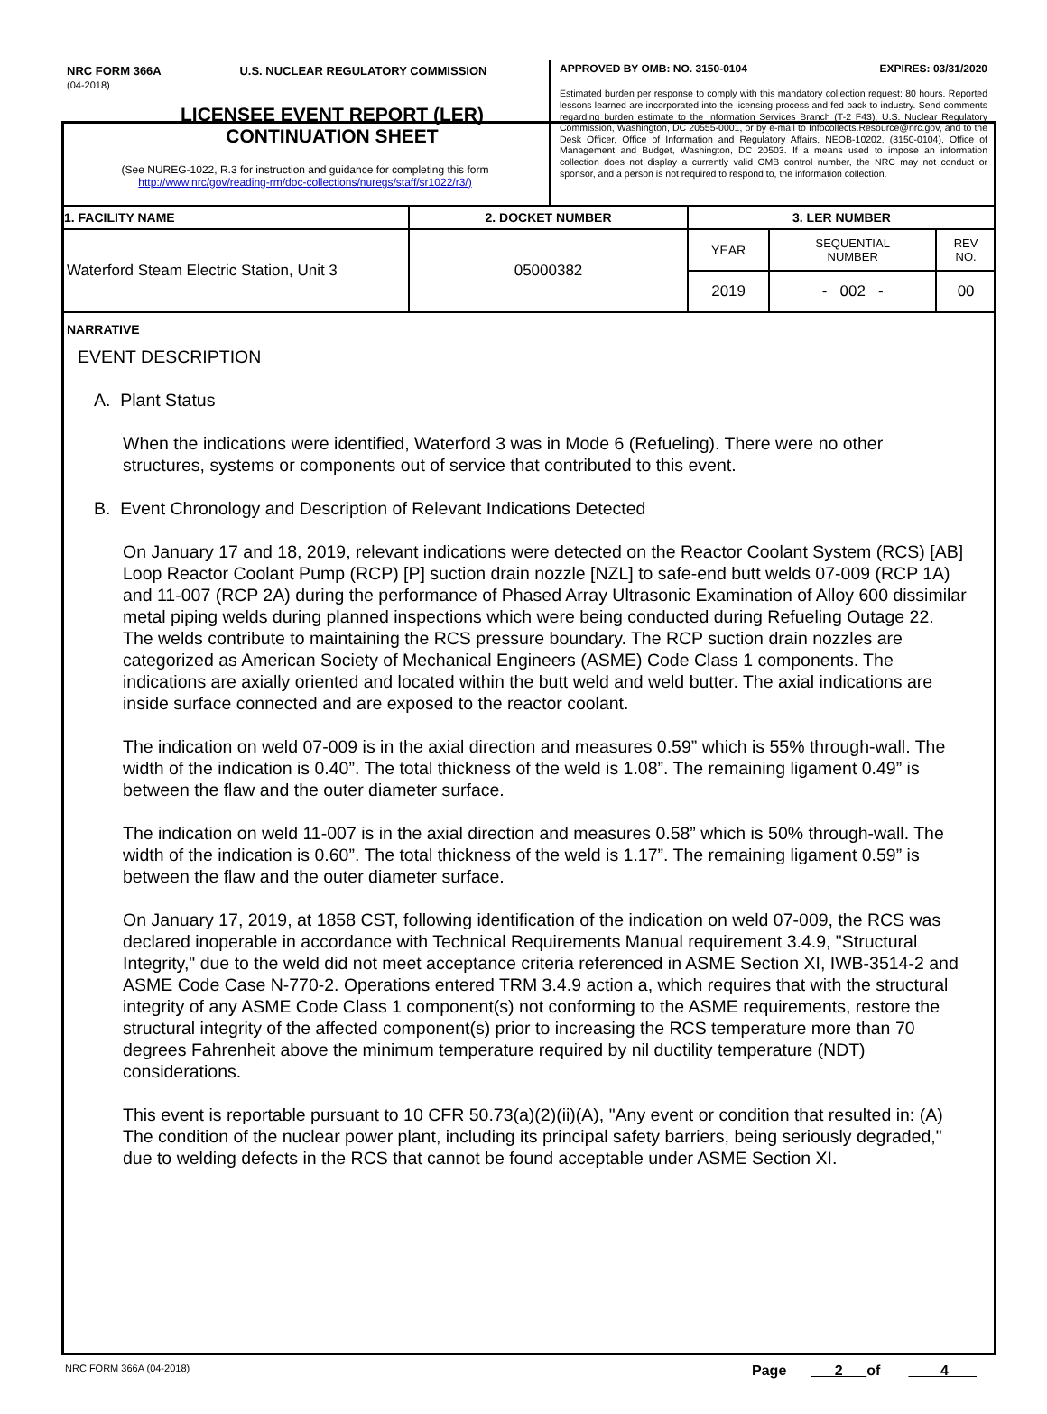NRC FORM 366A U.S. NUCLEAR REGULATORY COMMISSION
(04-2018)
LICENSEE EVENT REPORT (LER)
CONTINUATION SHEET
(See NUREG-1022, R.3 for instruction and guidance for completing this form
http://www.nrc/gov/reading-rm/doc-collections/nuregs/staff/sr1022/r3/)
APPROVED BY OMB: NO. 3150-0104 EXPIRES: 03/31/2020
Estimated burden per response to comply with this mandatory collection request: 80 hours. Reported lessons learned are incorporated into the licensing process and fed back to industry. Send comments regarding burden estimate to the Information Services Branch (T-2 F43), U.S. Nuclear Regulatory Commission, Washington, DC 20555-0001, or by e-mail to Infocollects.Resource@nrc.gov, and to the Desk Officer, Office of Information and Regulatory Affairs, NEOB-10202, (3150-0104), Office of Management and Budget, Washington, DC 20503. If a means used to impose an information collection does not display a currently valid OMB control number, the NRC may not conduct or sponsor, and a person is not required to respond to, the information collection.
| 1. FACILITY NAME | 2. DOCKET NUMBER | 3. LER NUMBER | | |
| --- | --- | --- | --- | --- |
| Waterford Steam Electric Station, Unit 3 | 05000382 | YEAR | SEQUENTIAL NUMBER | REV NO. |
| | | 2019 | - 002 - | 00 |
NARRATIVE
EVENT DESCRIPTION
A. Plant Status
When the indications were identified, Waterford 3 was in Mode 6 (Refueling). There were no other structures, systems or components out of service that contributed to this event.
B. Event Chronology and Description of Relevant Indications Detected
On January 17 and 18, 2019, relevant indications were detected on the Reactor Coolant System (RCS) [AB] Loop Reactor Coolant Pump (RCP) [P] suction drain nozzle [NZL] to safe-end butt welds 07-009 (RCP 1A) and 11-007 (RCP 2A) during the performance of Phased Array Ultrasonic Examination of Alloy 600 dissimilar metal piping welds during planned inspections which were being conducted during Refueling Outage 22. The welds contribute to maintaining the RCS pressure boundary. The RCP suction drain nozzles are categorized as American Society of Mechanical Engineers (ASME) Code Class 1 components. The indications are axially oriented and located within the butt weld and weld butter. The axial indications are inside surface connected and are exposed to the reactor coolant.
The indication on weld 07-009 is in the axial direction and measures 0.59” which is 55% through-wall. The width of the indication is 0.40”. The total thickness of the weld is 1.08”. The remaining ligament 0.49” is between the flaw and the outer diameter surface.
The indication on weld 11-007 is in the axial direction and measures 0.58” which is 50% through-wall. The width of the indication is 0.60”. The total thickness of the weld is 1.17”. The remaining ligament 0.59” is between the flaw and the outer diameter surface.
On January 17, 2019, at 1858 CST, following identification of the indication on weld 07-009, the RCS was declared inoperable in accordance with Technical Requirements Manual requirement 3.4.9, "Structural Integrity," due to the weld did not meet acceptance criteria referenced in ASME Section XI, IWB-3514-2 and ASME Code Case N-770-2. Operations entered TRM 3.4.9 action a, which requires that with the structural integrity of any ASME Code Class 1 component(s) not conforming to the ASME requirements, restore the structural integrity of the affected component(s) prior to increasing the RCS temperature more than 70 degrees Fahrenheit above the minimum temperature required by nil ductility temperature (NDT) considerations.
This event is reportable pursuant to 10 CFR 50.73(a)(2)(ii)(A), "Any event or condition that resulted in: (A) The condition of the nuclear power plant, including its principal safety barriers, being seriously degraded," due to welding defects in the RCS that cannot be found acceptable under ASME Section XI.
NRC FORM 366A (04-2018) Page 2 of 4